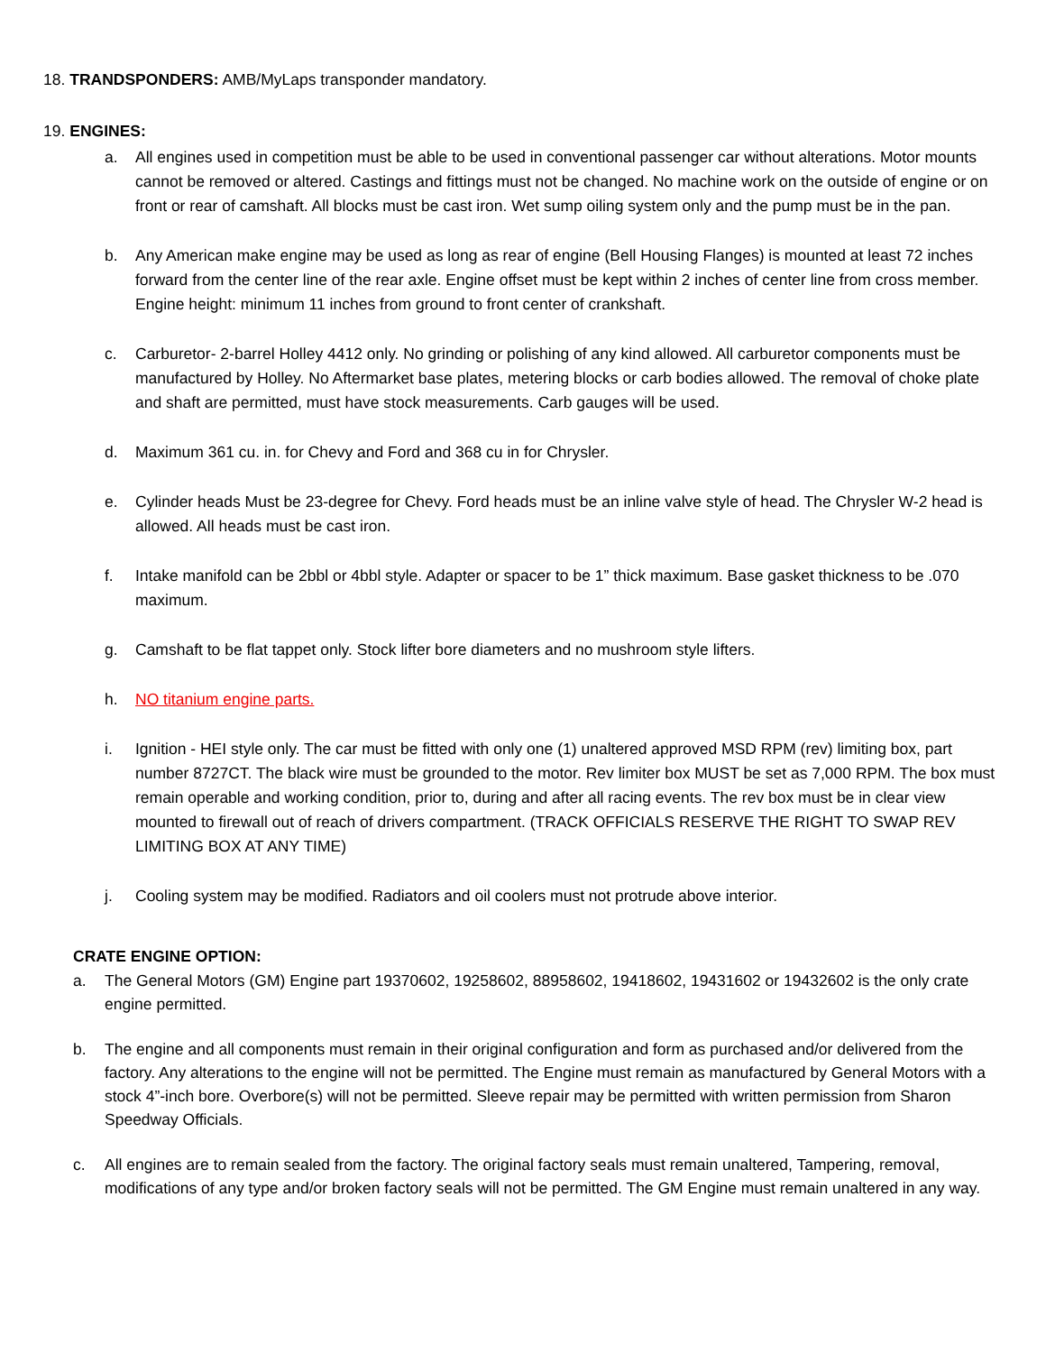18. TRANDSPONDERS: AMB/MyLaps transponder mandatory.
19. ENGINES:
a. All engines used in competition must be able to be used in conventional passenger car without alterations. Motor mounts cannot be removed or altered. Castings and fittings must not be changed. No machine work on the outside of engine or on front or rear of camshaft. All blocks must be cast iron. Wet sump oiling system only and the pump must be in the pan.
b. Any American make engine may be used as long as rear of engine (Bell Housing Flanges) is mounted at least 72 inches forward from the center line of the rear axle. Engine offset must be kept within 2 inches of center line from cross member. Engine height: minimum 11 inches from ground to front center of crankshaft.
c. Carburetor- 2-barrel Holley 4412 only. No grinding or polishing of any kind allowed. All carburetor components must be manufactured by Holley. No Aftermarket base plates, metering blocks or carb bodies allowed. The removal of choke plate and shaft are permitted, must have stock measurements. Carb gauges will be used.
d. Maximum 361 cu. in. for Chevy and Ford and 368 cu in for Chrysler.
e. Cylinder heads Must be 23-degree for Chevy. Ford heads must be an inline valve style of head. The Chrysler W-2 head is allowed. All heads must be cast iron.
f. Intake manifold can be 2bbl or 4bbl style. Adapter or spacer to be 1” thick maximum. Base gasket thickness to be .070 maximum.
g. Camshaft to be flat tappet only. Stock lifter bore diameters and no mushroom style lifters.
h. NO titanium engine parts.
i. Ignition - HEI style only. The car must be fitted with only one (1) unaltered approved MSD RPM (rev) limiting box, part number 8727CT. The black wire must be grounded to the motor. Rev limiter box MUST be set as 7,000 RPM. The box must remain operable and working condition, prior to, during and after all racing events. The rev box must be in clear view mounted to firewall out of reach of drivers compartment. (TRACK OFFICIALS RESERVE THE RIGHT TO SWAP REV LIMITING BOX AT ANY TIME)
j. Cooling system may be modified. Radiators and oil coolers must not protrude above interior.
CRATE ENGINE OPTION:
a. The General Motors (GM) Engine part 19370602, 19258602, 88958602, 19418602, 19431602 or 19432602 is the only crate engine permitted.
b. The engine and all components must remain in their original configuration and form as purchased and/or delivered from the factory. Any alterations to the engine will not be permitted. The Engine must remain as manufactured by General Motors with a stock 4”-inch bore. Overbore(s) will not be permitted. Sleeve repair may be permitted with written permission from Sharon Speedway Officials.
c. All engines are to remain sealed from the factory. The original factory seals must remain unaltered, Tampering, removal, modifications of any type and/or broken factory seals will not be permitted. The GM Engine must remain unaltered in any way.